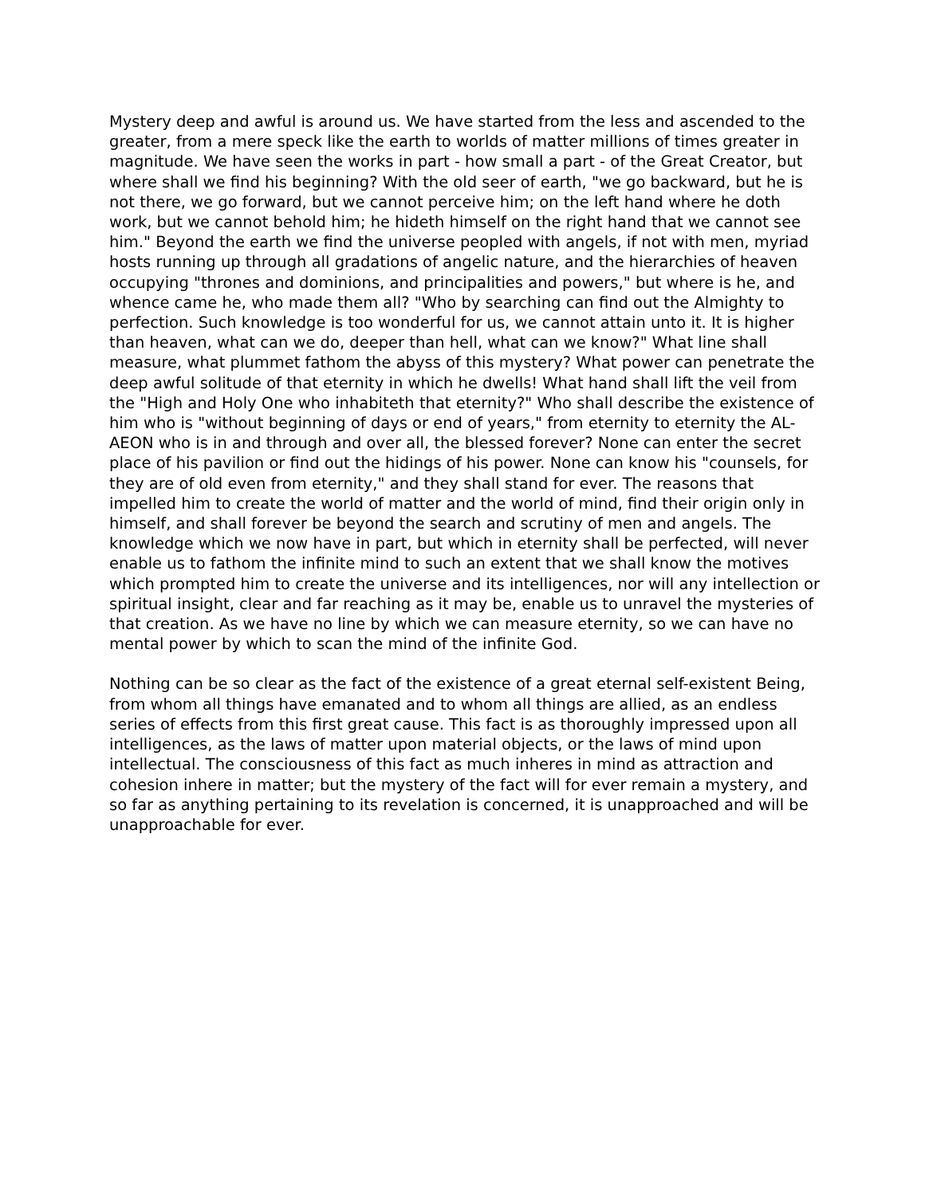Mystery deep and awful is around us. We have started from the less and ascended to the greater, from a mere speck like the earth to worlds of matter millions of times greater in magnitude. We have seen the works in part - how small a part - of the Great Creator, but where shall we find his beginning? With the old seer of earth, "we go backward, but he is not there, we go forward, but we cannot perceive him; on the left hand where he doth work, but we cannot behold him; he hideth himself on the right hand that we cannot see him." Beyond the earth we find the universe peopled with angels, if not with men, myriad hosts running up through all gradations of angelic nature, and the hierarchies of heaven occupying "thrones and dominions, and principalities and powers," but where is he, and whence came he, who made them all? "Who by searching can find out the Almighty to perfection. Such knowledge is too wonderful for us, we cannot attain unto it. It is higher than heaven, what can we do, deeper than hell, what can we know?" What line shall measure, what plummet fathom the abyss of this mystery? What power can penetrate the deep awful solitude of that eternity in which he dwells! What hand shall lift the veil from the "High and Holy One who inhabiteth that eternity?" Who shall describe the existence of him who is "without beginning of days or end of years," from eternity to eternity the AL-AEON who is in and through and over all, the blessed forever? None can enter the secret place of his pavilion or find out the hidings of his power. None can know his "counsels, for they are of old even from eternity," and they shall stand for ever. The reasons that impelled him to create the world of matter and the world of mind, find their origin only in himself, and shall forever be beyond the search and scrutiny of men and angels. The knowledge which we now have in part, but which in eternity shall be perfected, will never enable us to fathom the infinite mind to such an extent that we shall know the motives which prompted him to create the universe and its intelligences, nor will any intellection or spiritual insight, clear and far reaching as it may be, enable us to unravel the mysteries of that creation. As we have no line by which we can measure eternity, so we can have no mental power by which to scan the mind of the infinite God.
Nothing can be so clear as the fact of the existence of a great eternal self-existent Being, from whom all things have emanated and to whom all things are allied, as an endless series of effects from this first great cause. This fact is as thoroughly impressed upon all intelligences, as the laws of matter upon material objects, or the laws of mind upon intellectual. The consciousness of this fact as much inheres in mind as attraction and cohesion inhere in matter; but the mystery of the fact will for ever remain a mystery, and so far as anything pertaining to its revelation is concerned, it is unapproached and will be unapproachable for ever.